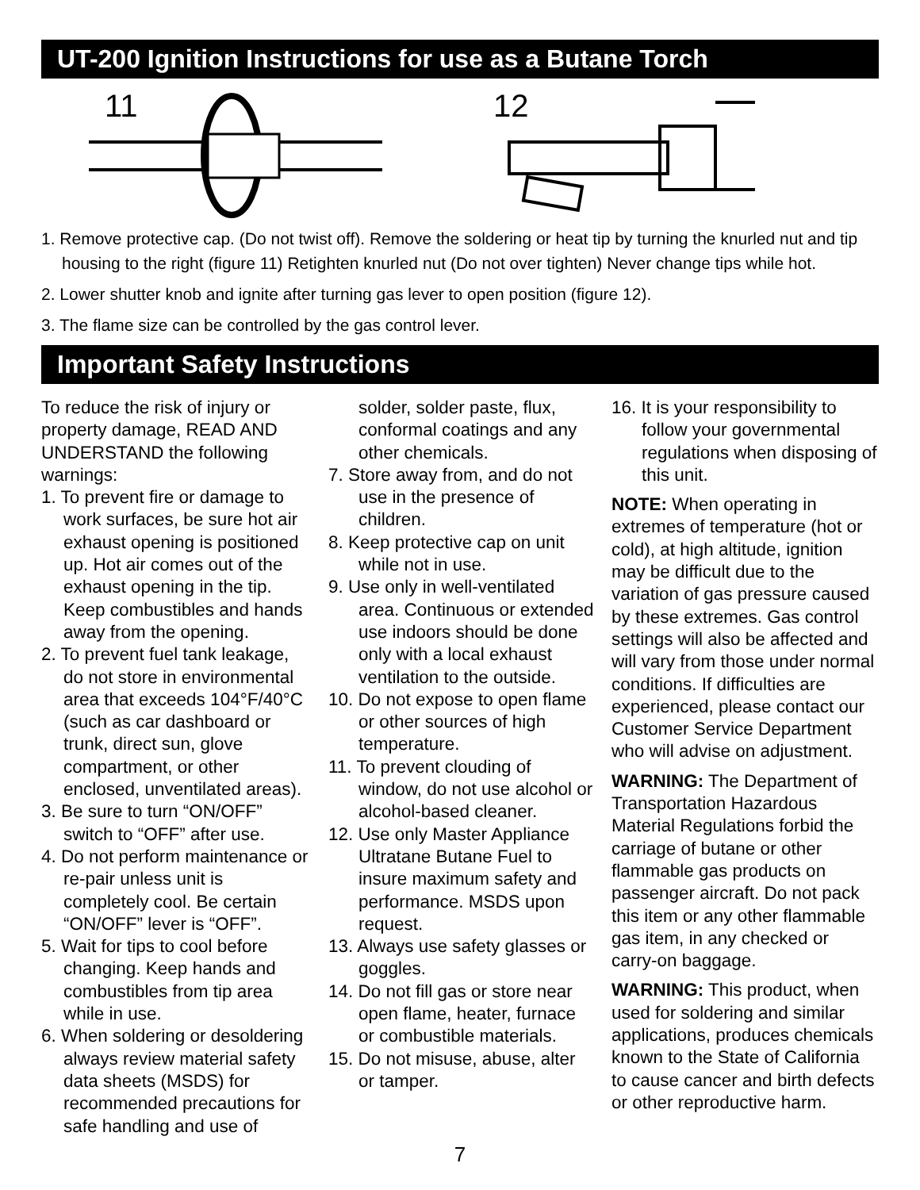UT-200 Ignition Instructions for use as a Butane Torch
11
12
1. Remove protective cap. (Do not twist off). Remove the soldering or heat tip by turning the knurled nut and tip housing to the right (figure 11) Retighten knurled nut (Do not over tighten) Never change tips while hot.
2. Lower shutter knob and ignite after turning gas lever to open position (figure 12).
3. The flame size can be controlled by the gas control lever.
Important Safety Instructions
To reduce the risk of injury or property damage, READ AND UNDERSTAND the following warnings:
1. To prevent fire or damage to work surfaces, be sure hot air exhaust opening is positioned up. Hot air comes out of the exhaust opening in the tip. Keep combustibles and hands away from the opening.
2. To prevent fuel tank leakage, do not store in environmental area that exceeds 104°F/40°C (such as car dashboard or trunk, direct sun, glove compartment, or other enclosed, unventilated areas).
3. Be sure to turn “ON/OFF” switch to “OFF” after use.
4. Do not perform maintenance or re-pair unless unit is completely cool. Be certain “ON/OFF” lever is “OFF”.
5. Wait for tips to cool before changing. Keep hands and combustibles from tip area while in use.
6. When soldering or desoldering always review material safety data sheets (MSDS) for recommended precautions for safe handling and use of
solder, solder paste, flux, conformal coatings and any other chemicals.
7. Store away from, and do not use in the presence of children.
8. Keep protective cap on unit while not in use.
9. Use only in well-ventilated area. Continuous or extended use indoors should be done only with a local exhaust ventilation to the outside.
10. Do not expose to open flame or other sources of high temperature.
11. To prevent clouding of window, do not use alcohol or alcohol-based cleaner.
12. Use only Master Appliance Ultratane Butane Fuel to insure maximum safety and performance. MSDS upon request.
13. Always use safety glasses or goggles.
14. Do not fill gas or store near open flame, heater, furnace or combustible materials.
15. Do not misuse, abuse, alter or tamper.
16. It is your responsibility to follow your governmental regulations when disposing of this unit.
NOTE: When operating in extremes of temperature (hot or cold), at high altitude, ignition may be difficult due to the variation of gas pressure caused by these extremes. Gas control settings will also be affected and will vary from those under normal conditions. If difficulties are experienced, please contact our Customer Service Department who will advise on adjustment.
WARNING: The Department of Transportation Hazardous Material Regulations forbid the carriage of butane or other flammable gas products on passenger aircraft. Do not pack this item or any other flammable gas item, in any checked or carry-on baggage.
WARNING: This product, when used for soldering and similar applications, produces chemicals known to the State of California to cause cancer and birth defects or other reproductive harm.
7